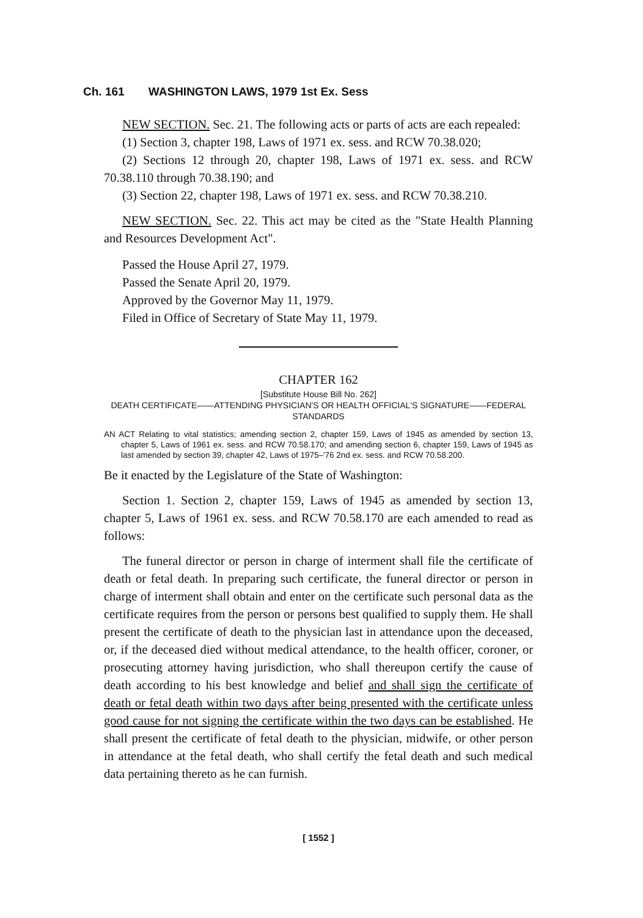Ch. 161 WASHINGTON LAWS, 1979 1st Ex. Sess
NEW SECTION. Sec. 21. The following acts or parts of acts are each repealed:
(1) Section 3, chapter 198, Laws of 1971 ex. sess. and RCW 70.38.020;
(2) Sections 12 through 20, chapter 198, Laws of 1971 ex. sess. and RCW 70.38.110 through 70.38.190; and
(3) Section 22, chapter 198, Laws of 1971 ex. sess. and RCW 70.38.210.
NEW SECTION. Sec. 22. This act may be cited as the "State Health Planning and Resources Development Act".
Passed the House April 27, 1979.
Passed the Senate April 20, 1979.
Approved by the Governor May 11, 1979.
Filed in Office of Secretary of State May 11, 1979.
CHAPTER 162
[Substitute House Bill No. 262]
DEATH CERTIFICATE——ATTENDING PHYSICIAN'S OR HEALTH OFFICIAL'S SIGNATURE——FEDERAL STANDARDS
AN ACT Relating to vital statistics; amending section 2, chapter 159, Laws of 1945 as amended by section 13, chapter 5, Laws of 1961 ex. sess. and RCW 70.58.170; and amending section 6, chapter 159, Laws of 1945 as last amended by section 39, chapter 42, Laws of 1975–'76 2nd ex. sess. and RCW 70.58.200.
Be it enacted by the Legislature of the State of Washington:
Section 1. Section 2, chapter 159, Laws of 1945 as amended by section 13, chapter 5, Laws of 1961 ex. sess. and RCW 70.58.170 are each amended to read as follows:
The funeral director or person in charge of interment shall file the certificate of death or fetal death. In preparing such certificate, the funeral director or person in charge of interment shall obtain and enter on the certificate such personal data as the certificate requires from the person or persons best qualified to supply them. He shall present the certificate of death to the physician last in attendance upon the deceased, or, if the deceased died without medical attendance, to the health officer, coroner, or prosecuting attorney having jurisdiction, who shall thereupon certify the cause of death according to his best knowledge and belief and shall sign the certificate of death or fetal death within two days after being presented with the certificate unless good cause for not signing the certificate within the two days can be established. He shall present the certificate of fetal death to the physician, midwife, or other person in attendance at the fetal death, who shall certify the fetal death and such medical data pertaining thereto as he can furnish.
[ 1552 ]